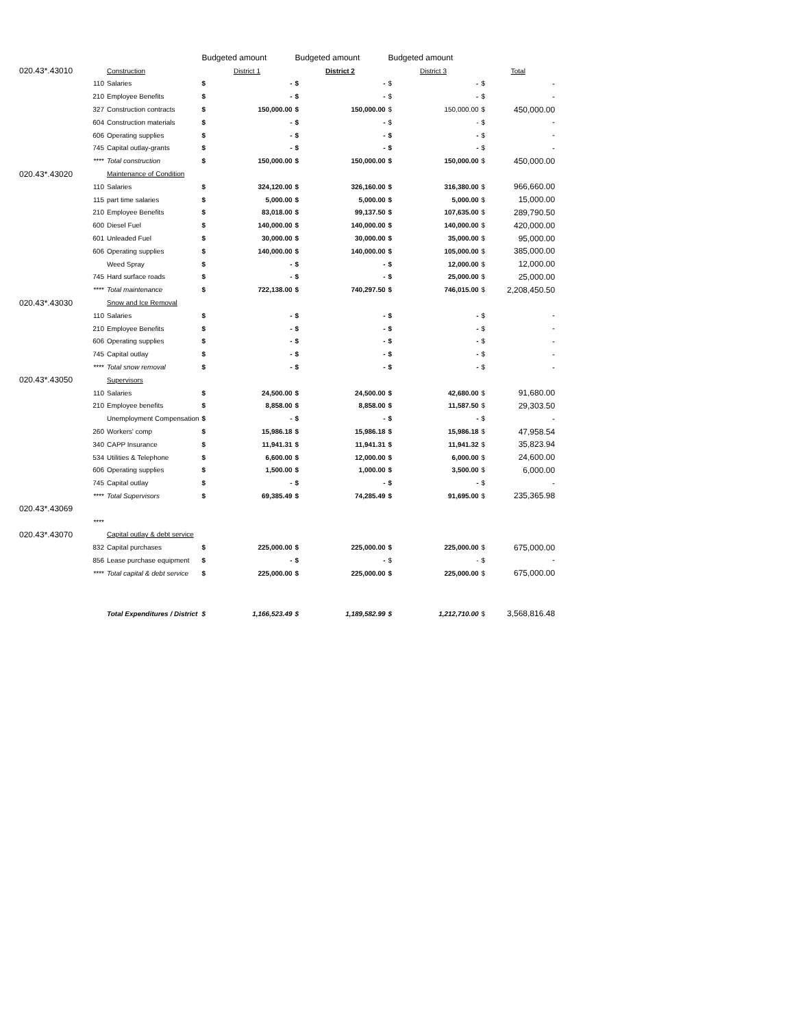| | | | Budgeted amount | | Budgeted amount | | Budgeted amount | | | |
| --- | --- | --- | --- | --- | --- | --- | --- | --- | --- | --- |
| 020.43*.43010 | | Construction | District 1 | | District 2 | | District 3 | | Total | |
| | 110 | Salaries | $ | - | $ | - | $ | - | $ | - |
| | 210 | Employee Benefits | $ | - | $ | - | $ | - | $ | - |
| | 327 | Construction contracts | $ | 150,000.00 | $ | 150,000.00 | $ | 150,000.00 | $ | 450,000.00 |
| | 604 | Construction materials | $ | - | $ | - | $ | - | $ | - |
| | 606 | Operating supplies | $ | - | $ | - | $ | - | $ | - |
| | 745 | Capital outlay-grants | $ | - | $ | - | $ | - | $ | - |
| | **** | Total construction | $ | 150,000.00 | $ | 150,000.00 | $ | 150,000.00 | $ | 450,000.00 |
| 020.43*.43020 | | Maintenance of Condition | | | | | | | | |
| | 110 | Salaries | $ | 324,120.00 | $ | 326,160.00 | $ | 316,380.00 | $ | 966,660.00 |
| | 115 | part time salaries | $ | 5,000.00 | $ | 5,000.00 | $ | 5,000.00 | $ | 15,000.00 |
| | 210 | Employee Benefits | $ | 83,018.00 | $ | 99,137.50 | $ | 107,635.00 | $ | 289,790.50 |
| | 600 | Diesel Fuel | $ | 140,000.00 | $ | 140,000.00 | $ | 140,000.00 | $ | 420,000.00 |
| | 601 | Unleaded Fuel | $ | 30,000.00 | $ | 30,000.00 | $ | 35,000.00 | $ | 95,000.00 |
| | 606 | Operating supplies | $ | 140,000.00 | $ | 140,000.00 | $ | 105,000.00 | $ | 385,000.00 |
| | | Weed Spray | $ | - | $ | - | $ | 12,000.00 | $ | 12,000.00 |
| | 745 | Hard surface roads | $ | - | $ | - | $ | 25,000.00 | $ | 25,000.00 |
| | **** | Total maintenance | $ | 722,138.00 | $ | 740,297.50 | $ | 746,015.00 | $ | 2,208,450.50 |
| 020.43*.43030 | | Snow and Ice Removal | | | | | | | | |
| | 110 | Salaries | $ | - | $ | - | $ | - | $ | - |
| | 210 | Employee Benefits | $ | - | $ | - | $ | - | $ | - |
| | 606 | Operating supplies | $ | - | $ | - | $ | - | $ | - |
| | 745 | Capital outlay | $ | - | $ | - | $ | - | $ | - |
| | **** | Total snow removal | $ | - | $ | - | $ | - | $ | - |
| 020.43*.43050 | | Supervisors | | | | | | | | |
| | 110 | Salaries | $ | 24,500.00 | $ | 24,500.00 | $ | 42,680.00 | $ | 91,680.00 |
| | 210 | Employee benefits | $ | 8,858.00 | $ | 8,858.00 | $ | 11,587.50 | $ | 29,303.50 |
| | | Unemployment Compensation | $ | - | $ | - | $ | - | $ | - |
| | 260 | Workers' comp | $ | 15,986.18 | $ | 15,986.18 | $ | 15,986.18 | $ | 47,958.54 |
| | 340 | CAPP Insurance | $ | 11,941.31 | $ | 11,941.31 | $ | 11,941.32 | $ | 35,823.94 |
| | 534 | Utilities & Telephone | $ | 6,600.00 | $ | 12,000.00 | $ | 6,000.00 | $ | 24,600.00 |
| | 606 | Operating supplies | $ | 1,500.00 | $ | 1,000.00 | $ | 3,500.00 | $ | 6,000.00 |
| | 745 | Capital outlay | $ | - | $ | - | $ | - | $ | - |
| | **** | Total Supervisors | $ | 69,385.49 | $ | 74,285.49 | $ | 91,695.00 | $ | 235,365.98 |
| 020.43*.43069 | | | | | | | | | | |
| | **** | | | | | | | | | |
| 020.43*.43070 | | Capital outlay & debt service | | | | | | | | |
| | 832 | Capital purchases | $ | 225,000.00 | $ | 225,000.00 | $ | 225,000.00 | $ | 675,000.00 |
| | 856 | Lease purchase equipment | $ | - | $ | - | $ | - | $ | - |
| | **** | Total capital & debt service | $ | 225,000.00 | $ | 225,000.00 | $ | 225,000.00 | $ | 675,000.00 |
| | | Total Expenditures / District | $ | 1,166,523.49 | $ | 1,189,582.99 | $ | 1,212,710.00 | $ | 3,568,816.48 |